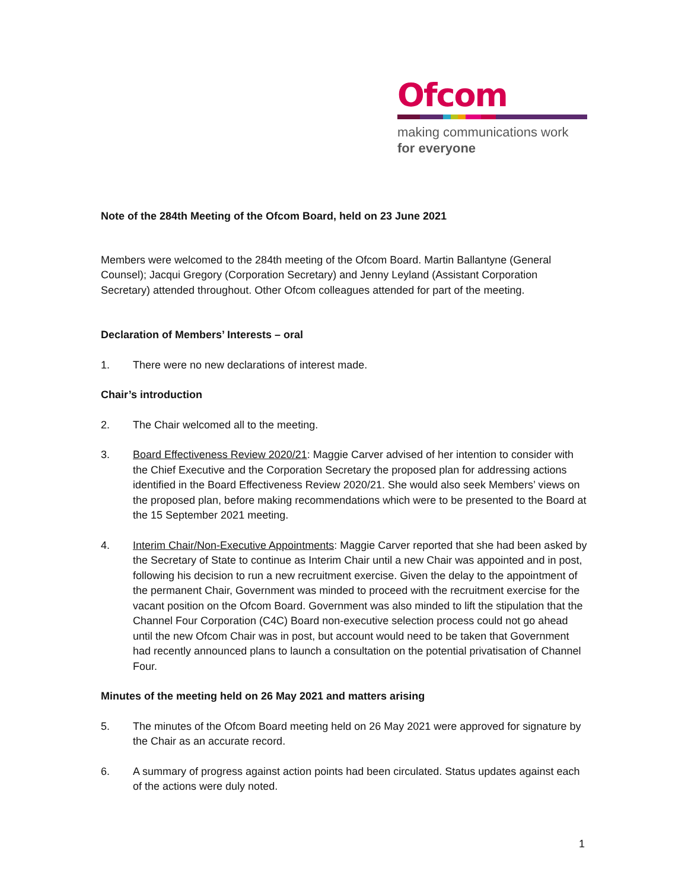Ofcom
making communications work
for everyone
Note of the 284th Meeting of the Ofcom Board, held on 23 June 2021
Members were welcomed to the 284th meeting of the Ofcom Board. Martin Ballantyne (General Counsel); Jacqui Gregory (Corporation Secretary) and Jenny Leyland (Assistant Corporation Secretary) attended throughout. Other Ofcom colleagues attended for part of the meeting.
Declaration of Members’ Interests – oral
1. There were no new declarations of interest made.
Chair’s introduction
2. The Chair welcomed all to the meeting.
3. Board Effectiveness Review 2020/21: Maggie Carver advised of her intention to consider with the Chief Executive and the Corporation Secretary the proposed plan for addressing actions identified in the Board Effectiveness Review 2020/21. She would also seek Members’ views on the proposed plan, before making recommendations which were to be presented to the Board at the 15 September 2021 meeting.
4. Interim Chair/Non-Executive Appointments: Maggie Carver reported that she had been asked by the Secretary of State to continue as Interim Chair until a new Chair was appointed and in post, following his decision to run a new recruitment exercise. Given the delay to the appointment of the permanent Chair, Government was minded to proceed with the recruitment exercise for the vacant position on the Ofcom Board. Government was also minded to lift the stipulation that the Channel Four Corporation (C4C) Board non-executive selection process could not go ahead until the new Ofcom Chair was in post, but account would need to be taken that Government had recently announced plans to launch a consultation on the potential privatisation of Channel Four.
Minutes of the meeting held on 26 May 2021 and matters arising
5. The minutes of the Ofcom Board meeting held on 26 May 2021 were approved for signature by the Chair as an accurate record.
6. A summary of progress against action points had been circulated. Status updates against each of the actions were duly noted.
1